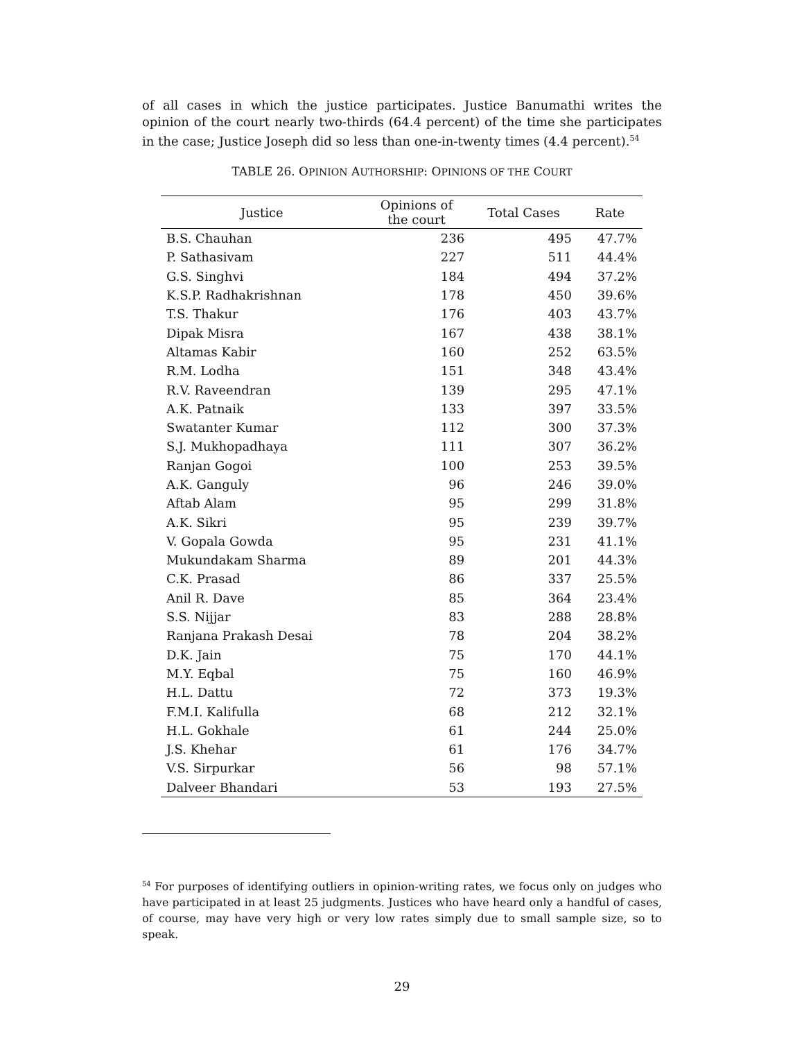of all cases in which the justice participates. Justice Banumathi writes the opinion of the court nearly two-thirds (64.4 percent) of the time she participates in the case; Justice Joseph did so less than one-in-twenty times (4.4 percent).<sup>54</sup>
TABLE 26. OPINION AUTHORSHIP: OPINIONS OF THE COURT
| Justice | Opinions of the court | Total Cases | Rate |
| --- | --- | --- | --- |
| B.S. Chauhan | 236 | 495 | 47.7% |
| P. Sathasivam | 227 | 511 | 44.4% |
| G.S. Singhvi | 184 | 494 | 37.2% |
| K.S.P. Radhakrishnan | 178 | 450 | 39.6% |
| T.S. Thakur | 176 | 403 | 43.7% |
| Dipak Misra | 167 | 438 | 38.1% |
| Altamas Kabir | 160 | 252 | 63.5% |
| R.M. Lodha | 151 | 348 | 43.4% |
| R.V. Raveendran | 139 | 295 | 47.1% |
| A.K. Patnaik | 133 | 397 | 33.5% |
| Swatanter Kumar | 112 | 300 | 37.3% |
| S.J. Mukhopadhaya | 111 | 307 | 36.2% |
| Ranjan Gogoi | 100 | 253 | 39.5% |
| A.K. Ganguly | 96 | 246 | 39.0% |
| Aftab Alam | 95 | 299 | 31.8% |
| A.K. Sikri | 95 | 239 | 39.7% |
| V. Gopala Gowda | 95 | 231 | 41.1% |
| Mukundakam Sharma | 89 | 201 | 44.3% |
| C.K. Prasad | 86 | 337 | 25.5% |
| Anil R. Dave | 85 | 364 | 23.4% |
| S.S. Nijjar | 83 | 288 | 28.8% |
| Ranjana Prakash Desai | 78 | 204 | 38.2% |
| D.K. Jain | 75 | 170 | 44.1% |
| M.Y. Eqbal | 75 | 160 | 46.9% |
| H.L. Dattu | 72 | 373 | 19.3% |
| F.M.I. Kalifulla | 68 | 212 | 32.1% |
| H.L. Gokhale | 61 | 244 | 25.0% |
| J.S. Khehar | 61 | 176 | 34.7% |
| V.S. Sirpurkar | 56 | 98 | 57.1% |
| Dalveer Bhandari | 53 | 193 | 27.5% |
<sup>54</sup> For purposes of identifying outliers in opinion-writing rates, we focus only on judges who have participated in at least 25 judgments. Justices who have heard only a handful of cases, of course, may have very high or very low rates simply due to small sample size, so to speak.
29